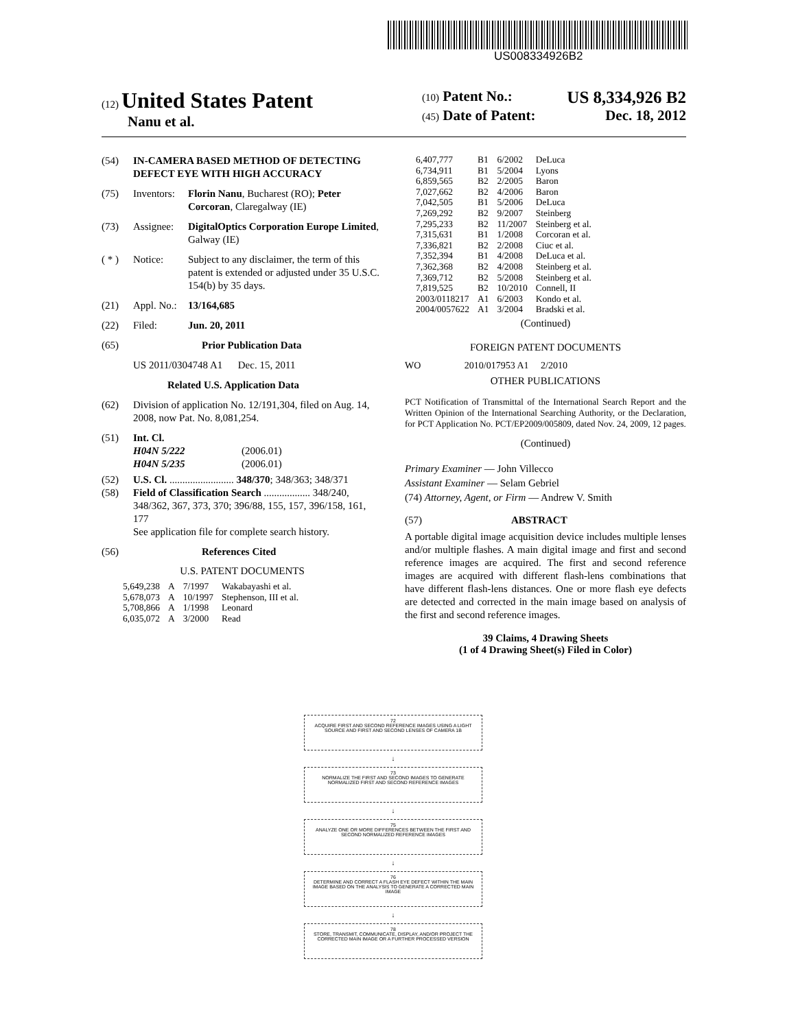US008334926B2
(12) United States Patent
Nanu et al.
(10) Patent No.: US 8,334,926 B2
(45) Date of Patent: Dec. 18, 2012
(54) IN-CAMERA BASED METHOD OF DETECTING DEFECT EYE WITH HIGH ACCURACY
(75) Inventors: Florin Nanu, Bucharest (RO); Peter Corcoran, Claregalway (IE)
(73) Assignee: DigitalOptics Corporation Europe Limited, Galway (IE)
( * ) Notice: Subject to any disclaimer, the term of this patent is extended or adjusted under 35 U.S.C. 154(b) by 35 days.
(21) Appl. No.: 13/164,685
(22) Filed: Jun. 20, 2011
(65) Prior Publication Data
US 2011/0304748 A1 Dec. 15, 2011
Related U.S. Application Data
(62) Division of application No. 12/191,304, filed on Aug. 14, 2008, now Pat. No. 8,081,254.
(51) Int. Cl.
H04N 5/222 (2006.01)
H04N 5/235 (2006.01)
(52) U.S. Cl. ......................... 348/370; 348/363; 348/371
(58) Field of Classification Search .................. 348/240, 348/362, 367, 373, 370; 396/88, 155, 157, 396/158, 161, 177
See application file for complete search history.
(56) References Cited
U.S. PATENT DOCUMENTS
| 5,649,238 | A | 7/1997 | Wakabayashi et al. |
| 5,678,073 | A | 10/1997 | Stephenson, III et al. |
| 5,708,866 | A | 1/1998 | Leonard |
| 6,035,072 | A | 3/2000 | Read |
| 6,407,777 | B1 | 6/2002 | DeLuca |
| 6,734,911 | B1 | 5/2004 | Lyons |
| 6,859,565 | B2 | 2/2005 | Baron |
| 7,027,662 | B2 | 4/2006 | Baron |
| 7,042,505 | B1 | 5/2006 | DeLuca |
| 7,269,292 | B2 | 9/2007 | Steinberg |
| 7,295,233 | B2 | 11/2007 | Steinberg et al. |
| 7,315,631 | B1 | 1/2008 | Corcoran et al. |
| 7,336,821 | B2 | 2/2008 | Ciuc et al. |
| 7,352,394 | B1 | 4/2008 | DeLuca et al. |
| 7,362,368 | B2 | 4/2008 | Steinberg et al. |
| 7,369,712 | B2 | 5/2008 | Steinberg et al. |
| 7,819,525 | B2 | 10/2010 | Connell, II |
| 2003/0118217 | A1 | 6/2003 | Kondo et al. |
| 2004/0057622 | A1 | 3/2004 | Bradski et al. |
(Continued)
FOREIGN PATENT DOCUMENTS
WO 2010/017953 A1 2/2010
OTHER PUBLICATIONS
PCT Notification of Transmittal of the International Search Report and the Written Opinion of the International Searching Authority, or the Declaration, for PCT Application No. PCT/EP2009/005809, dated Nov. 24, 2009, 12 pages.
(Continued)
Primary Examiner — John Villecco
Assistant Examiner — Selam Gebriel
(74) Attorney, Agent, or Firm — Andrew V. Smith
(57) ABSTRACT
A portable digital image acquisition device includes multiple lenses and/or multiple flashes. A main digital image and first and second reference images are acquired. The first and second reference images are acquired with different flash-lens combinations that have different flash-lens distances. One or more flash eye defects are detected and corrected in the main image based on analysis of the first and second reference images.
39 Claims, 4 Drawing Sheets
(1 of 4 Drawing Sheet(s) Filed in Color)
72
ACQUIRE FIRST AND SECOND REFERENCE IMAGES USING A LIGHT SOURCE AND FIRST AND SECOND LENSES OF CAMERA 1B
↓
73
NORMALIZE THE FIRST AND SECOND IMAGES TO GENERATE NORMALIZED FIRST AND SECOND REFERENCE IMAGES
↓
75
ANALYZE ONE OR MORE DIFFERENCES BETWEEN THE FIRST AND SECOND NORMALIZED REFERENCE IMAGES
↓
76
DETERMINE AND CORRECT A FLASH EYE DEFECT WITHIN THE MAIN IMAGE BASED ON THE ANALYSIS TO GENERATE A CORRECTED MAIN IMAGE
↓
78
STORE, TRANSMIT, COMMUNICATE, DISPLAY, AND/OR PROJECT THE CORRECTED MAIN IMAGE OR A FURTHER PROCESSED VERSION